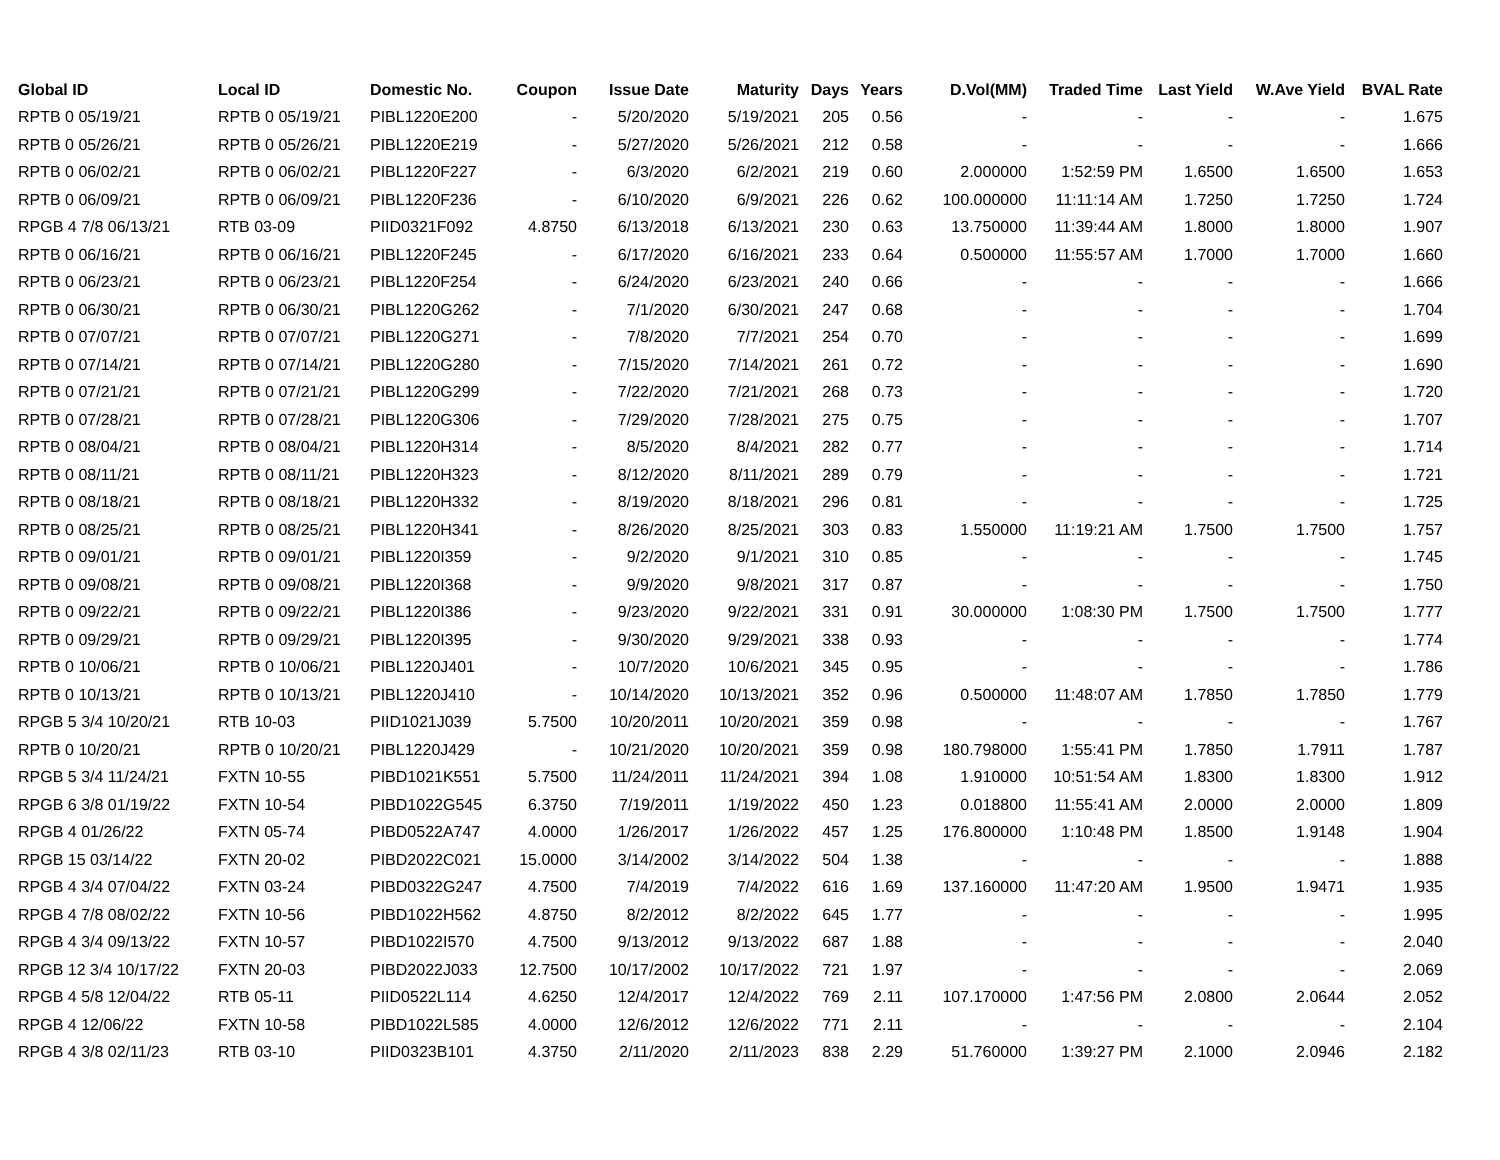| Global ID | Local ID | Domestic No. | Coupon | Issue Date | Maturity | Days | Years | D.Vol(MM) | Traded Time | Last Yield | W.Ave Yield | BVAL Rate |
| --- | --- | --- | --- | --- | --- | --- | --- | --- | --- | --- | --- | --- |
| RPTB 0 05/19/21 | RPTB 0 05/19/21 | PIBL1220E200 | - | 5/20/2020 | 5/19/2021 | 205 | 0.56 | - | - | - | - | 1.675 |
| RPTB 0 05/26/21 | RPTB 0 05/26/21 | PIBL1220E219 | - | 5/27/2020 | 5/26/2021 | 212 | 0.58 | - | - | - | - | 1.666 |
| RPTB 0 06/02/21 | RPTB 0 06/02/21 | PIBL1220F227 | - | 6/3/2020 | 6/2/2021 | 219 | 0.60 | 2.000000 | 1:52:59 PM | 1.6500 | 1.6500 | 1.653 |
| RPTB 0 06/09/21 | RPTB 0 06/09/21 | PIBL1220F236 | - | 6/10/2020 | 6/9/2021 | 226 | 0.62 | 100.000000 | 11:11:14 AM | 1.7250 | 1.7250 | 1.724 |
| RPGB 4 7/8 06/13/21 | RTB 03-09 | PIID0321F092 | 4.8750 | 6/13/2018 | 6/13/2021 | 230 | 0.63 | 13.750000 | 11:39:44 AM | 1.8000 | 1.8000 | 1.907 |
| RPTB 0 06/16/21 | RPTB 0 06/16/21 | PIBL1220F245 | - | 6/17/2020 | 6/16/2021 | 233 | 0.64 | 0.500000 | 11:55:57 AM | 1.7000 | 1.7000 | 1.660 |
| RPTB 0 06/23/21 | RPTB 0 06/23/21 | PIBL1220F254 | - | 6/24/2020 | 6/23/2021 | 240 | 0.66 | - | - | - | - | 1.666 |
| RPTB 0 06/30/21 | RPTB 0 06/30/21 | PIBL1220G262 | - | 7/1/2020 | 6/30/2021 | 247 | 0.68 | - | - | - | - | 1.704 |
| RPTB 0 07/07/21 | RPTB 0 07/07/21 | PIBL1220G271 | - | 7/8/2020 | 7/7/2021 | 254 | 0.70 | - | - | - | - | 1.699 |
| RPTB 0 07/14/21 | RPTB 0 07/14/21 | PIBL1220G280 | - | 7/15/2020 | 7/14/2021 | 261 | 0.72 | - | - | - | - | 1.690 |
| RPTB 0 07/21/21 | RPTB 0 07/21/21 | PIBL1220G299 | - | 7/22/2020 | 7/21/2021 | 268 | 0.73 | - | - | - | - | 1.720 |
| RPTB 0 07/28/21 | RPTB 0 07/28/21 | PIBL1220G306 | - | 7/29/2020 | 7/28/2021 | 275 | 0.75 | - | - | - | - | 1.707 |
| RPTB 0 08/04/21 | RPTB 0 08/04/21 | PIBL1220H314 | - | 8/5/2020 | 8/4/2021 | 282 | 0.77 | - | - | - | - | 1.714 |
| RPTB 0 08/11/21 | RPTB 0 08/11/21 | PIBL1220H323 | - | 8/12/2020 | 8/11/2021 | 289 | 0.79 | - | - | - | - | 1.721 |
| RPTB 0 08/18/21 | RPTB 0 08/18/21 | PIBL1220H332 | - | 8/19/2020 | 8/18/2021 | 296 | 0.81 | - | - | - | - | 1.725 |
| RPTB 0 08/25/21 | RPTB 0 08/25/21 | PIBL1220H341 | - | 8/26/2020 | 8/25/2021 | 303 | 0.83 | 1.550000 | 11:19:21 AM | 1.7500 | 1.7500 | 1.757 |
| RPTB 0 09/01/21 | RPTB 0 09/01/21 | PIBL1220I359 | - | 9/2/2020 | 9/1/2021 | 310 | 0.85 | - | - | - | - | 1.745 |
| RPTB 0 09/08/21 | RPTB 0 09/08/21 | PIBL1220I368 | - | 9/9/2020 | 9/8/2021 | 317 | 0.87 | - | - | - | - | 1.750 |
| RPTB 0 09/22/21 | RPTB 0 09/22/21 | PIBL1220I386 | - | 9/23/2020 | 9/22/2021 | 331 | 0.91 | 30.000000 | 1:08:30 PM | 1.7500 | 1.7500 | 1.777 |
| RPTB 0 09/29/21 | RPTB 0 09/29/21 | PIBL1220I395 | - | 9/30/2020 | 9/29/2021 | 338 | 0.93 | - | - | - | - | 1.774 |
| RPTB 0 10/06/21 | RPTB 0 10/06/21 | PIBL1220J401 | - | 10/7/2020 | 10/6/2021 | 345 | 0.95 | - | - | - | - | 1.786 |
| RPTB 0 10/13/21 | RPTB 0 10/13/21 | PIBL1220J410 | - | 10/14/2020 | 10/13/2021 | 352 | 0.96 | 0.500000 | 11:48:07 AM | 1.7850 | 1.7850 | 1.779 |
| RPGB 5 3/4 10/20/21 | RTB 10-03 | PIID1021J039 | 5.7500 | 10/20/2011 | 10/20/2021 | 359 | 0.98 | - | - | - | - | 1.767 |
| RPTB 0 10/20/21 | RPTB 0 10/20/21 | PIBL1220J429 | - | 10/21/2020 | 10/20/2021 | 359 | 0.98 | 180.798000 | 1:55:41 PM | 1.7850 | 1.7911 | 1.787 |
| RPGB 5 3/4 11/24/21 | FXTN 10-55 | PIBD1021K551 | 5.7500 | 11/24/2011 | 11/24/2021 | 394 | 1.08 | 1.910000 | 10:51:54 AM | 1.8300 | 1.8300 | 1.912 |
| RPGB 6 3/8 01/19/22 | FXTN 10-54 | PIBD1022G545 | 6.3750 | 7/19/2011 | 1/19/2022 | 450 | 1.23 | 0.018800 | 11:55:41 AM | 2.0000 | 2.0000 | 1.809 |
| RPGB 4 01/26/22 | FXTN 05-74 | PIBD0522A747 | 4.0000 | 1/26/2017 | 1/26/2022 | 457 | 1.25 | 176.800000 | 1:10:48 PM | 1.8500 | 1.9148 | 1.904 |
| RPGB 15 03/14/22 | FXTN 20-02 | PIBD2022C021 | 15.0000 | 3/14/2002 | 3/14/2022 | 504 | 1.38 | - | - | - | - | 1.888 |
| RPGB 4 3/4 07/04/22 | FXTN 03-24 | PIBD0322G247 | 4.7500 | 7/4/2019 | 7/4/2022 | 616 | 1.69 | 137.160000 | 11:47:20 AM | 1.9500 | 1.9471 | 1.935 |
| RPGB 4 7/8 08/02/22 | FXTN 10-56 | PIBD1022H562 | 4.8750 | 8/2/2012 | 8/2/2022 | 645 | 1.77 | - | - | - | - | 1.995 |
| RPGB 4 3/4 09/13/22 | FXTN 10-57 | PIBD1022I570 | 4.7500 | 9/13/2012 | 9/13/2022 | 687 | 1.88 | - | - | - | - | 2.040 |
| RPGB 12 3/4 10/17/22 | FXTN 20-03 | PIBD2022J033 | 12.7500 | 10/17/2002 | 10/17/2022 | 721 | 1.97 | - | - | - | - | 2.069 |
| RPGB 4 5/8 12/04/22 | RTB 05-11 | PIID0522L114 | 4.6250 | 12/4/2017 | 12/4/2022 | 769 | 2.11 | 107.170000 | 1:47:56 PM | 2.0800 | 2.0644 | 2.052 |
| RPGB 4 12/06/22 | FXTN 10-58 | PIBD1022L585 | 4.0000 | 12/6/2012 | 12/6/2022 | 771 | 2.11 | - | - | - | - | 2.104 |
| RPGB 4 3/8 02/11/23 | RTB 03-10 | PIID0323B101 | 4.3750 | 2/11/2020 | 2/11/2023 | 838 | 2.29 | 51.760000 | 1:39:27 PM | 2.1000 | 2.0946 | 2.182 |